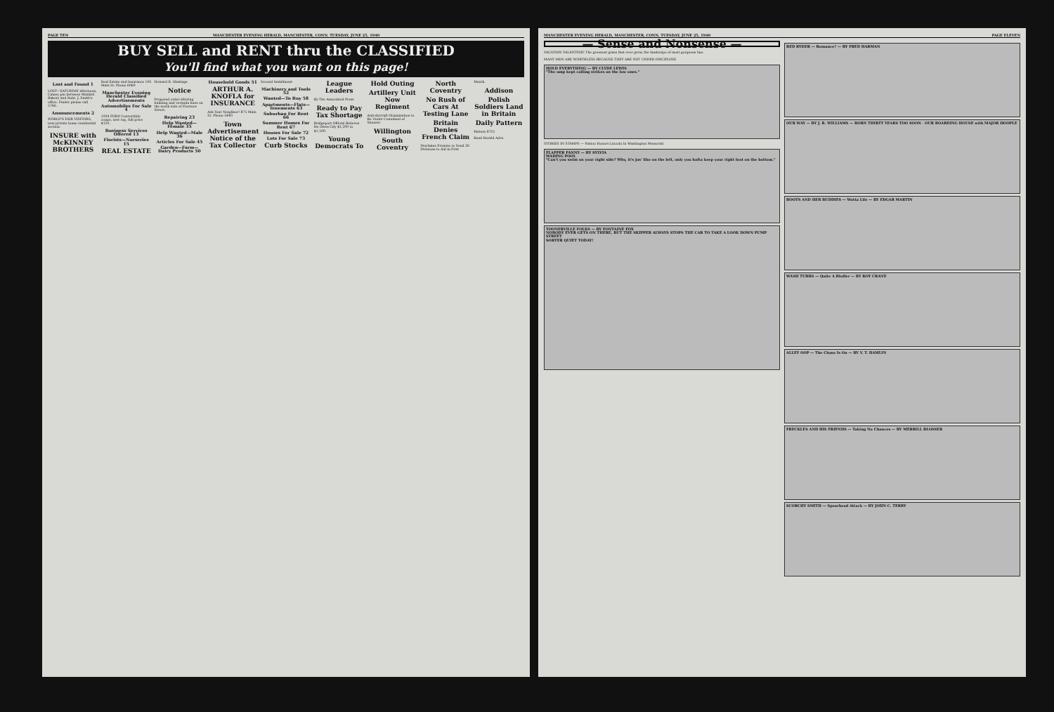PAGE TEN MANCHESTER EVENING HERALD, MANCHESTER, CONN. TUESDAY, JUNE 25, 1940
BUY SELL and RENT thru the CLASSIFIED
You'll find what you want on this page!
Lost and Found 1
LOST—SATURDAY afternoon, Cameo pin between Waddell Bakery and Robt. J. Smith's office. Finder please call 5746.
Announcements 2
WORLD'S FAIR VISITORS, new private home residential section.
INSURE with McKINNEY BROTHERS
Real Estate and Insurance 505 Main St. Phone 6060
Manchester Evening Herald Classified Advertisements
Automobiles For Sale 4
1934 FORD Convertible coupe, new top, full price $150.
Business Services Offered 13
Florists—Nurseries 15
REAL ESTATE
Howard R. Hastings
Notice
Proposed order altering building and veranda lines on the south side of Florence Street.
Repairing 23
Help Wanted—Female 35
Help Wanted—Male 36
Articles For Sale 45
Garden—Farm—Dairy Products 50
Household Goods 51
ARTHUR A. KNOFLA for INSURANCE
Ask Your Neighbor! 875 Main St. Phone 5440
Town Advertisement Notice of the Tax Collector
Second Installment
Machinery and Tools 52
Wanted—To Buy 58
Apartments—Flats—Tenements 63
Suburban For Rent 66
Summer Homes For Rent 67
Houses For Sale 72
Lots For Sale 73
Curb Stocks
League Leaders
By The Associated Press
Ready to Pay Tax Shortage
Bridgeport Official Believes He Owes City $1,200 to $1,500.
Young Democrats To Hold Outing
Artillery Unit Now Regiment
Anti-Aircraft Organization to Be Under Command of Shearer.
Willington
South Coventry
North Coventry
No Rush of Cars At Testing Lane
Britain Denies French Claim
Disclaims Promise to Send 26 Divisions to Aid in First Month.
Addison
Polish Soldiers Land in Britain
Daily Pattern
Pattern 8721
Read Herald Advs.
MANCHESTER EVENING HERALD, MANCHESTER, CONN. TUESDAY, JUNE 25, 1940 PAGE ELEVEN
— Sense and Nonsense —
VACATION VALENTINE! The greenest grass that ever grew, the landscape of most gorgeous hue.
MANY MEN ARE WORTHLESS BECAUSE THEY ARE NOT UNDER DISCIPLINE.
HOLD EVERYTHING — BY CLYDE LEWIS
"The ump kept calling strikes on the low ones."
STORIES IN STAMPS — Nation Honors Lincoln In Washington Memorial
FLAPPER FANNY — BY SYLVIA
WADING POOL
"Can't you swim on your right side? Why, it's jus' like on the left, only you hafta keep your right foot on the bottom."
TOONERVILLE FOLKS — BY FONTAINE FOX
NOBODY EVER GETS ON THERE, BUT THE SKIPPER ALWAYS STOPS THE CAR TO TAKE A LOOK DOWN PUMP STREET
SORTER QUIET TODAY!
RED RYDER — Romance? — BY FRED HARMAN
OUR WAY — BY J. R. WILLIAMS — BORN THIRTY YEARS TOO SOON · OUR BOARDING HOUSE with MAJOR HOOPLE
BOOTS AND HER BUDDIES — Wotta Life — BY EDGAR MARTIN
WASH TUBBS — Quite A Bluffer — BY ROY CRANE
ALLEY OOP — The Chase Is On — BY V. T. HAMLIN
FRECKLES AND HIS FRIENDS — Taking No Chances — BY MERRILL BLOSSER
SCORCHY SMITH — Spearhead Attack — BY JOHN C. TERRY